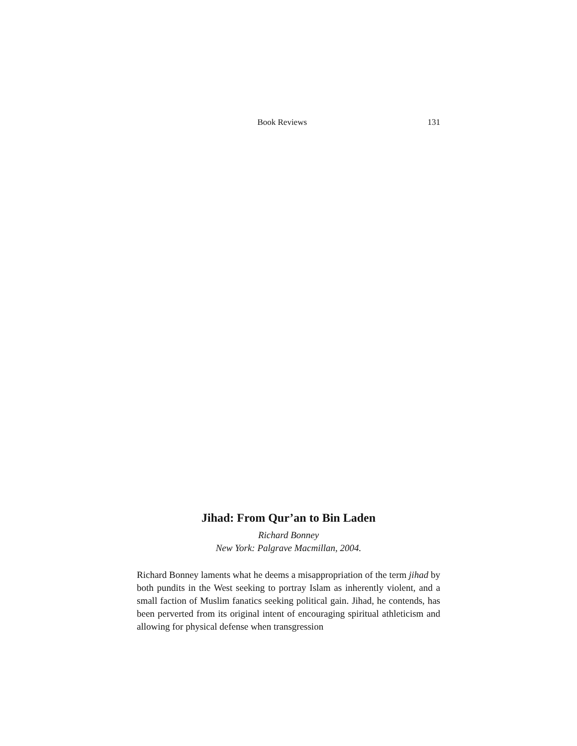Book Reviews 131
Jihad: From Qur’an to Bin Laden
Richard Bonney
New York: Palgrave Macmillan, 2004.
Richard Bonney laments what he deems a misappropriation of the term jihad by both pundits in the West seeking to portray Islam as inherently violent, and a small faction of Muslim fanatics seeking political gain. Jihad, he contends, has been perverted from its original intent of encouraging spiritual athleticism and allowing for physical defense when transgression